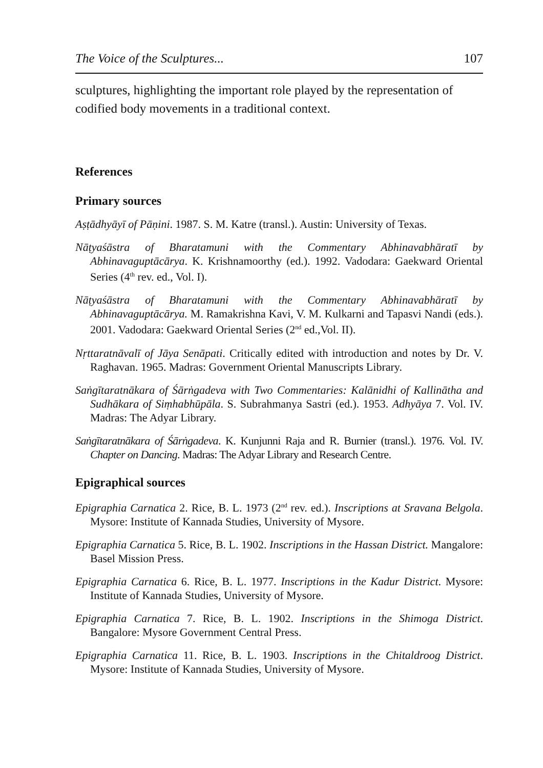The Voice of the Sculptures... 107
sculptures, highlighting the important role played by the representation of codified body movements in a traditional context.
References
Primary sources
Aṣṭādhyāyī of Pāṇini. 1987. S. M. Katre (transl.). Austin: University of Texas.
Nāṭyaśāstra of Bharatamuni with the Commentary Abhinavabhāratī by Abhinavaguptācārya. K. Krishnamoorthy (ed.). 1992. Vadodara: Gaekward Oriental Series (4<sup>th</sup> rev. ed., Vol. I).
Nāṭyaśāstra of Bharatamuni with the Commentary Abhinavabhāratī by Abhinavaguptācārya. M. Ramakrishna Kavi, V. M. Kulkarni and Tapasvi Nandi (eds.). 2001. Vadodara: Gaekward Oriental Series (2<sup>nd</sup> ed.,Vol. II).
Nṛttaratnāvalī of Jāya Senāpati. Critically edited with introduction and notes by Dr. V. Raghavan. 1965. Madras: Government Oriental Manuscripts Library.
Saṅgītaratnākara of Śārṅgadeva with Two Commentaries: Kalānidhi of Kallinātha and Sudhākara of Siṃhabhūpāla. S. Subrahmanya Sastri (ed.). 1953. Adhyāya 7. Vol. IV. Madras: The Adyar Library.
Saṅgītaratnākara of Śārṅgadeva. K. Kunjunni Raja and R. Burnier (transl.). 1976. Vol. IV. Chapter on Dancing. Madras: The Adyar Library and Research Centre.
Epigraphical sources
Epigraphia Carnatica 2. Rice, B. L. 1973 (2<sup>nd</sup> rev. ed.). Inscriptions at Sravana Belgola. Mysore: Institute of Kannada Studies, University of Mysore.
Epigraphia Carnatica 5. Rice, B. L. 1902. Inscriptions in the Hassan District. Mangalore: Basel Mission Press.
Epigraphia Carnatica 6. Rice, B. L. 1977. Inscriptions in the Kadur District. Mysore: Institute of Kannada Studies, University of Mysore.
Epigraphia Carnatica 7. Rice, B. L. 1902. Inscriptions in the Shimoga District. Bangalore: Mysore Government Central Press.
Epigraphia Carnatica 11. Rice, B. L. 1903. Inscriptions in the Chitaldroog District. Mysore: Institute of Kannada Studies, University of Mysore.